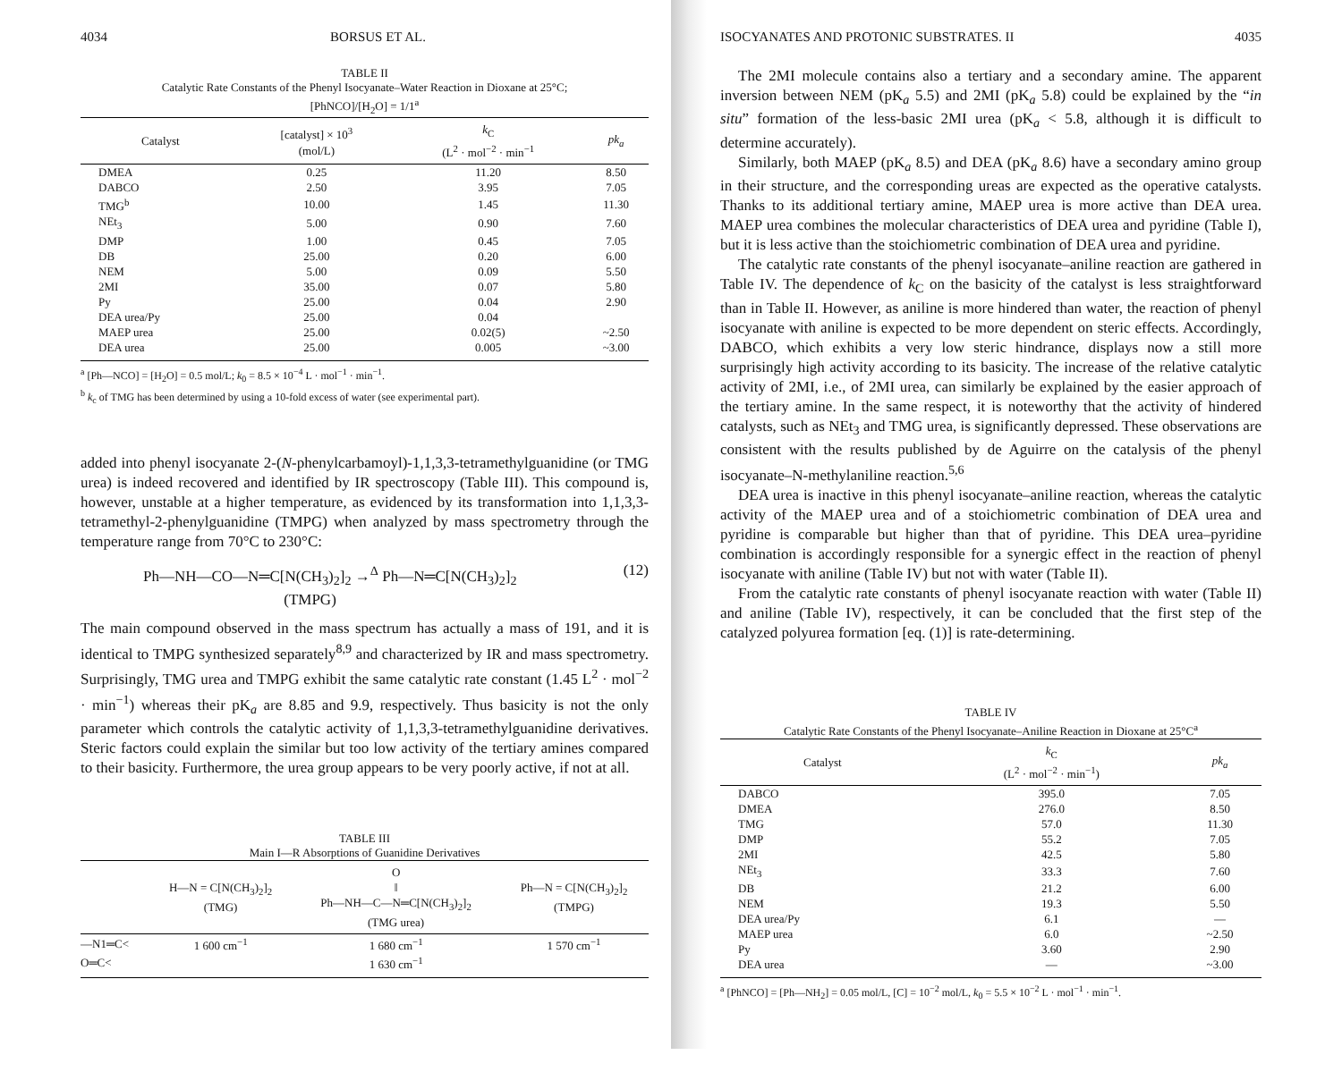4034 BORSUS ET AL.
TABLE II
Catalytic Rate Constants of the Phenyl Isocyanate–Water Reaction in Dioxane at 25°C;
[PhNCO]/[H<sub>2</sub>O] = 1/1<sup>a</sup>
| Catalyst | [catalyst] × 10<sup>3</sup> (mol/L) | k<sub>C</sub> (L<sup>2</sup> · mol<sup>−2</sup> · min<sup>−1</sup> | pk<sub>a</sub> |
| --- | --- | --- | --- |
| DMEA | 0.25 | 11.20 | 8.50 |
| DABCO | 2.50 | 3.95 | 7.05 |
| TMG<sup>b</sup> | 10.00 | 1.45 | 11.30 |
| NEt<sub>3</sub> | 5.00 | 0.90 | 7.60 |
| DMP | 1.00 | 0.45 | 7.05 |
| DB | 25.00 | 0.20 | 6.00 |
| NEM | 5.00 | 0.09 | 5.50 |
| 2MI | 35.00 | 0.07 | 5.80 |
| Py | 25.00 | 0.04 | 2.90 |
| DEA urea/Py | 25.00 | 0.04 | |
| MAEP urea | 25.00 | 0.02(5) | ~2.50 |
| DEA urea | 25.00 | 0.005 | ~3.00 |
<sup>a</sup> [Ph—NCO] = [H<sub>2</sub>O] = 0.5 mol/L; k<sub>0</sub> = 8.5 × 10<sup>−4</sup> L · mol<sup>−1</sup> · min<sup>−1</sup>.
<sup>b</sup> k<sub>c</sub> of TMG has been determined by using a 10-fold excess of water (see experimental part).
added into phenyl isocyanate 2-(N-phenylcarbamoyl)-1,1,3,3-tetramethylguanidine (or TMG urea) is indeed recovered and identified by IR spectroscopy (Table III). This compound is, however, unstable at a higher temperature, as evidenced by its transformation into 1,1,3,3-tetramethyl-2-phenylguanidine (TMPG) when analyzed by mass spectrometry through the temperature range from 70°C to 230°C:
Ph—NH—CO—N═C[N(CH<sub>3</sub>)<sub>2</sub>]<sub>2</sub> →<sup>Δ</sup> Ph—N═C[N(CH<sub>3</sub>)<sub>2</sub>]<sub>2</sub>
(TMPG) (12)
The main compound observed in the mass spectrum has actually a mass of 191, and it is identical to TMPG synthesized separately<sup>8,9</sup> and characterized by IR and mass spectrometry. Surprisingly, TMG urea and TMPG exhibit the same catalytic rate constant (1.45 L<sup>2</sup> · mol<sup>−2</sup> · min<sup>−1</sup>) whereas their pK<sub>a</sub> are 8.85 and 9.9, respectively. Thus basicity is not the only parameter which controls the catalytic activity of 1,1,3,3-tetramethylguanidine derivatives. Steric factors could explain the similar but too low activity of the tertiary amines compared to their basicity. Furthermore, the urea group appears to be very poorly active, if not at all.
TABLE III
Main I—R Absorptions of Guanidine Derivatives
| | H—N = C[N(CH<sub>3</sub>)<sub>2</sub>]<sub>2</sub> (TMG) | O ‖ Ph—NH—C—N═C[N(CH<sub>3</sub>)<sub>2</sub>]<sub>2</sub> (TMG urea) | Ph—N = C[N(CH<sub>3</sub>)<sub>2</sub>]<sub>2</sub> (TMPG) |
| --- | --- | --- | --- |
| —N1═C< | 1 600 cm<sup>−1</sup> | 1 680 cm<sup>−1</sup> | 1 570 cm<sup>−1</sup> |
| O═C< | | 1 630 cm<sup>−1</sup> | |
ISOCYANATES AND PROTONIC SUBSTRATES. II 4035
The 2MI molecule contains also a tertiary and a secondary amine. The apparent inversion between NEM (pK<sub>a</sub> 5.5) and 2MI (pK<sub>a</sub> 5.8) could be explained by the “in situ” formation of the less-basic 2MI urea (pK<sub>a</sub> < 5.8, although it is difficult to determine accurately).
Similarly, both MAEP (pK<sub>a</sub> 8.5) and DEA (pK<sub>a</sub> 8.6) have a secondary amino group in their structure, and the corresponding ureas are expected as the operative catalysts. Thanks to its additional tertiary amine, MAEP urea is more active than DEA urea. MAEP urea combines the molecular characteristics of DEA urea and pyridine (Table I), but it is less active than the stoichiometric combination of DEA urea and pyridine.
The catalytic rate constants of the phenyl isocyanate–aniline reaction are gathered in Table IV. The dependence of k<sub>C</sub> on the basicity of the catalyst is less straightforward than in Table II. However, as aniline is more hindered than water, the reaction of phenyl isocyanate with aniline is expected to be more dependent on steric effects. Accordingly, DABCO, which exhibits a very low steric hindrance, displays now a still more surprisingly high activity according to its basicity. The increase of the relative catalytic activity of 2MI, i.e., of 2MI urea, can similarly be explained by the easier approach of the tertiary amine. In the same respect, it is noteworthy that the activity of hindered catalysts, such as NEt<sub>3</sub> and TMG urea, is significantly depressed. These observations are consistent with the results published by de Aguirre on the catalysis of the phenyl isocyanate–N-methylaniline reaction.<sup>5,6</sup>
DEA urea is inactive in this phenyl isocyanate–aniline reaction, whereas the catalytic activity of the MAEP urea and of a stoichiometric combination of DEA urea and pyridine is comparable but higher than that of pyridine. This DEA urea–pyridine combination is accordingly responsible for a synergic effect in the reaction of phenyl isocyanate with aniline (Table IV) but not with water (Table II).
From the catalytic rate constants of phenyl isocyanate reaction with water (Table II) and aniline (Table IV), respectively, it can be concluded that the first step of the catalyzed polyurea formation [eq. (1)] is rate-determining.
TABLE IV
Catalytic Rate Constants of the Phenyl Isocyanate–Aniline Reaction in Dioxane at 25°C<sup>a</sup>
| Catalyst | k<sub>C</sub> (L<sup>2</sup> · mol<sup>−2</sup> · min<sup>−1</sup>) | pk<sub>a</sub> |
| --- | --- | --- |
| DABCO | 395.0 | 7.05 |
| DMEA | 276.0 | 8.50 |
| TMG | 57.0 | 11.30 |
| DMP | 55.2 | 7.05 |
| 2MI | 42.5 | 5.80 |
| NEt<sub>3</sub> | 33.3 | 7.60 |
| DB | 21.2 | 6.00 |
| NEM | 19.3 | 5.50 |
| DEA urea/Py | 6.1 | — |
| MAEP urea | 6.0 | ~2.50 |
| Py | 3.60 | 2.90 |
| DEA urea | — | ~3.00 |
<sup>a</sup> [PhNCO] = [Ph—NH<sub>2</sub>] = 0.05 mol/L, [C] = 10<sup>−2</sup> mol/L, k<sub>0</sub> = 5.5 × 10<sup>−2</sup> L · mol<sup>−1</sup> · min<sup>−1</sup>.